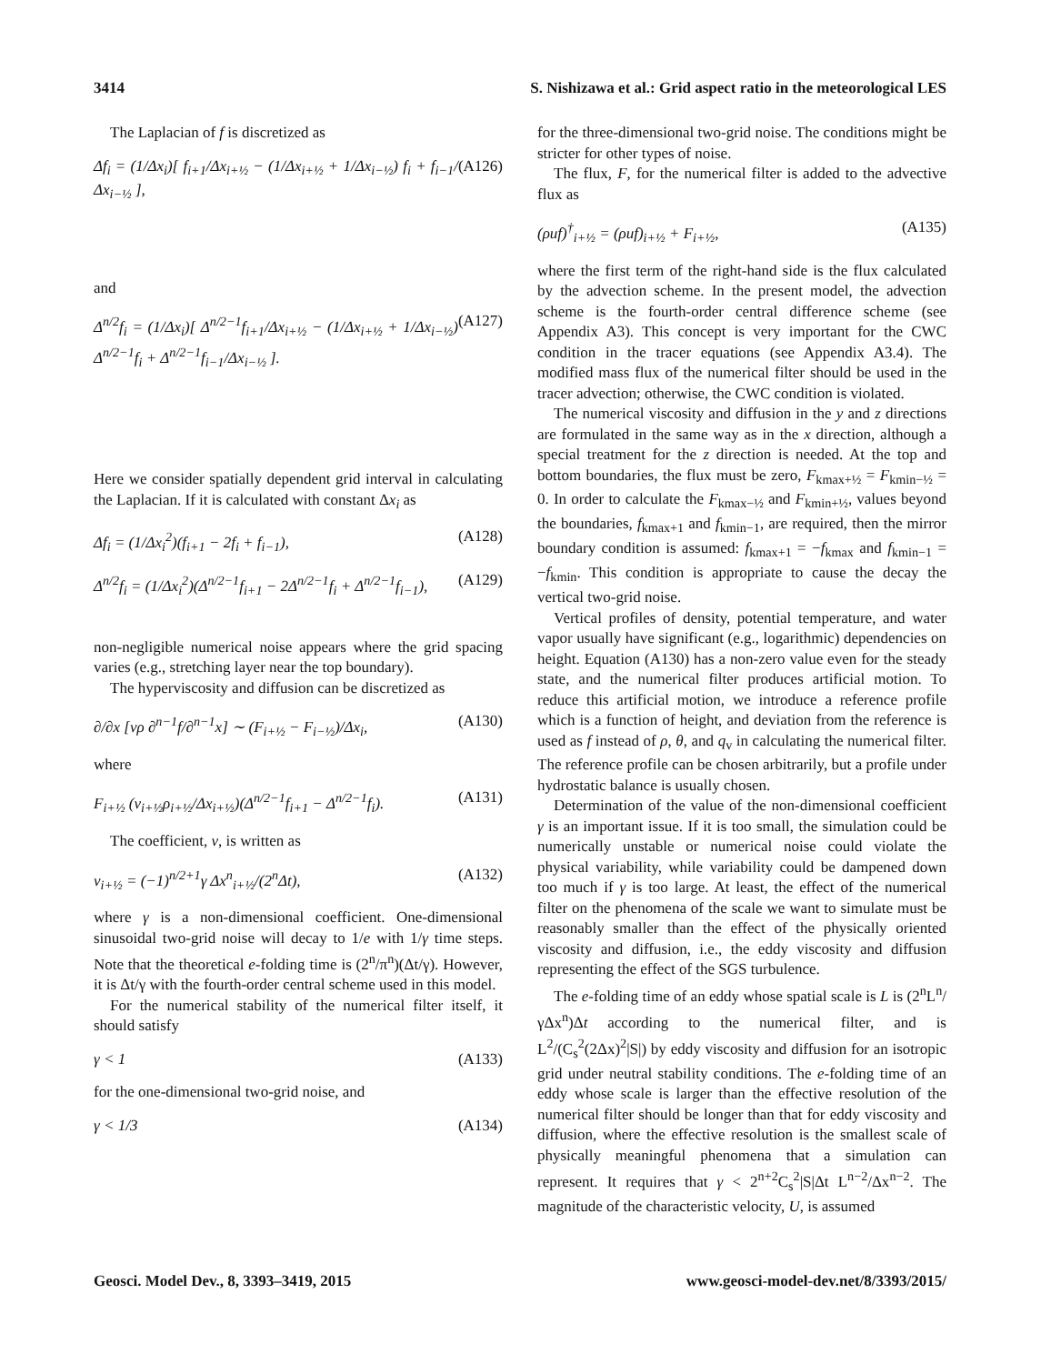3414 S. Nishizawa et al.: Grid aspect ratio in the meteorological LES
The Laplacian of f is discretized as
Δf<sub>i</sub> = (1/Δx<sub>i</sub>)[ f<sub>i+1</sub>/Δx<sub>i+½</sub> − (1/Δx<sub>i+½</sub> + 1/Δx<sub>i−½</sub>) f<sub>i</sub> + f<sub>i−1</sub>/Δx<sub>i−½</sub> ], (A126)
and
Δ<sup>n/2</sup>f<sub>i</sub> = (1/Δx<sub>i</sub>)[ Δ<sup>n/2−1</sup>f<sub>i+1</sub>/Δx<sub>i+½</sub> − (1/Δx<sub>i+½</sub> + 1/Δx<sub>i−½</sub>) Δ<sup>n/2−1</sup>f<sub>i</sub> + Δ<sup>n/2−1</sup>f<sub>i−1</sub>/Δx<sub>i−½</sub> ]. (A127)
Here we consider spatially dependent grid interval in calculating the Laplacian. If it is calculated with constant Δx<sub>i</sub> as
Δf<sub>i</sub> = (1/Δx<sub>i</sub><sup>2</sup>)(f<sub>i+1</sub> − 2f<sub>i</sub> + f<sub>i−1</sub>), (A128)
Δ<sup>n/2</sup>f<sub>i</sub> = (1/Δx<sub>i</sub><sup>2</sup>)(Δ<sup>n/2−1</sup>f<sub>i+1</sub> − 2Δ<sup>n/2−1</sup>f<sub>i</sub> + Δ<sup>n/2−1</sup>f<sub>i−1</sub>), (A129)
non-negligible numerical noise appears where the grid spacing varies (e.g., stretching layer near the top boundary).
The hyperviscosity and diffusion can be discretized as
∂/∂x [νρ ∂<sup>n−1</sup>f/∂<sup>n−1</sup>x] ∼ (F<sub>i+½</sub> − F<sub>i−½</sub>)/Δx<sub>i</sub>, (A130)
where
F<sub>i+½</sub> (ν<sub>i+½</sub>ρ<sub>i+½</sub>/Δx<sub>i+½</sub>)(Δ<sup>n/2−1</sup>f<sub>i+1</sub> − Δ<sup>n/2−1</sup>f<sub>i</sub>). (A131)
The coefficient, ν, is written as
ν<sub>i+½</sub> = (−1)<sup>n/2+1</sup>γ Δx<sup>n</sup><sub>i+½</sub>/(2<sup>n</sup>Δt), (A132)
where γ is a non-dimensional coefficient. One-dimensional sinusoidal two-grid noise will decay to 1/e with 1/γ time steps. Note that the theoretical e-folding time is (2<sup>n</sup>/π<sup>n</sup>)(Δt/γ). However, it is Δt/γ with the fourth-order central scheme used in this model.
For the numerical stability of the numerical filter itself, it should satisfy
γ < 1 (A133)
for the one-dimensional two-grid noise, and
γ < 1/3 (A134)
for the three-dimensional two-grid noise. The conditions might be stricter for other types of noise.
The flux, F, for the numerical filter is added to the advective flux as
(ρuf)<sup>†</sup><sub>i+½</sub> = (ρuf)<sub>i+½</sub> + F<sub>i+½</sub>, (A135)
where the first term of the right-hand side is the flux calculated by the advection scheme. In the present model, the advection scheme is the fourth-order central difference scheme (see Appendix A3). This concept is very important for the CWC condition in the tracer equations (see Appendix A3.4). The modified mass flux of the numerical filter should be used in the tracer advection; otherwise, the CWC condition is violated.
The numerical viscosity and diffusion in the y and z directions are formulated in the same way as in the x direction, although a special treatment for the z direction is needed. At the top and bottom boundaries, the flux must be zero, F<sub>kmax+½</sub> = F<sub>kmin−½</sub> = 0. In order to calculate the F<sub>kmax−½</sub> and F<sub>kmin+½</sub>, values beyond the boundaries, f<sub>kmax+1</sub> and f<sub>kmin−1</sub>, are required, then the mirror boundary condition is assumed: f<sub>kmax+1</sub> = −f<sub>kmax</sub> and f<sub>kmin−1</sub> = −f<sub>kmin</sub>. This condition is appropriate to cause the decay the vertical two-grid noise.
Vertical profiles of density, potential temperature, and water vapor usually have significant (e.g., logarithmic) dependencies on height. Equation (A130) has a non-zero value even for the steady state, and the numerical filter produces artificial motion. To reduce this artificial motion, we introduce a reference profile which is a function of height, and deviation from the reference is used as f instead of ρ, θ, and q<sub>v</sub> in calculating the numerical filter. The reference profile can be chosen arbitrarily, but a profile under hydrostatic balance is usually chosen.
Determination of the value of the non-dimensional coefficient γ is an important issue. If it is too small, the simulation could be numerically unstable or numerical noise could violate the physical variability, while variability could be dampened down too much if γ is too large. At least, the effect of the numerical filter on the phenomena of the scale we want to simulate must be reasonably smaller than the effect of the physically oriented viscosity and diffusion, i.e., the eddy viscosity and diffusion representing the effect of the SGS turbulence.
The e-folding time of an eddy whose spatial scale is L is (2<sup>n</sup>L<sup>n</sup>/γΔx<sup>n</sup>)Δt according to the numerical filter, and is L<sup>2</sup>/(C<sub>s</sub><sup>2</sup>(2Δx)<sup>2</sup>|S|) by eddy viscosity and diffusion for an isotropic grid under neutral stability conditions. The e-folding time of an eddy whose scale is larger than the effective resolution of the numerical filter should be longer than that for eddy viscosity and diffusion, where the effective resolution is the smallest scale of physically meaningful phenomena that a simulation can represent. It requires that γ < 2<sup>n+2</sup>C<sub>s</sub><sup>2</sup>|S|Δt L<sup>n−2</sup>/Δx<sup>n−2</sup>. The magnitude of the characteristic velocity, U, is assumed
Geosci. Model Dev., 8, 3393–3419, 2015 www.geosci-model-dev.net/8/3393/2015/